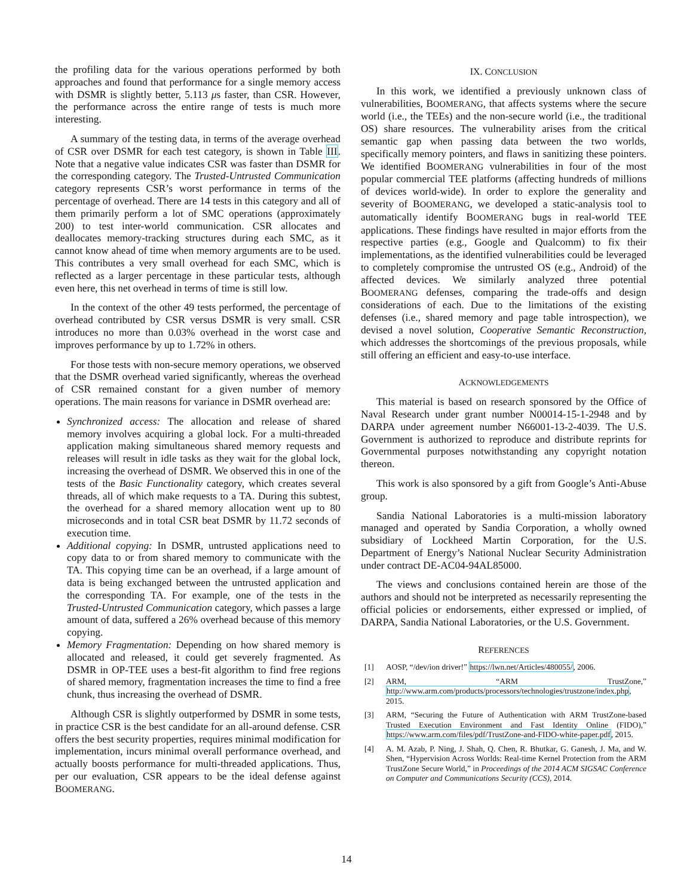the profiling data for the various operations performed by both approaches and found that performance for a single memory access with DSMR is slightly better, 5.113 μs faster, than CSR. However, the performance across the entire range of tests is much more interesting.
A summary of the testing data, in terms of the average overhead of CSR over DSMR for each test category, is shown in Table III. Note that a negative value indicates CSR was faster than DSMR for the corresponding category. The Trusted-Untrusted Communication category represents CSR’s worst performance in terms of the percentage of overhead. There are 14 tests in this category and all of them primarily perform a lot of SMC operations (approximately 200) to test inter-world communication. CSR allocates and deallocates memory-tracking structures during each SMC, as it cannot know ahead of time when memory arguments are to be used. This contributes a very small overhead for each SMC, which is reflected as a larger percentage in these particular tests, although even here, this net overhead in terms of time is still low.
In the context of the other 49 tests performed, the percentage of overhead contributed by CSR versus DSMR is very small. CSR introduces no more than 0.03% overhead in the worst case and improves performance by up to 1.72% in others.
For those tests with non-secure memory operations, we observed that the DSMR overhead varied significantly, whereas the overhead of CSR remained constant for a given number of memory operations. The main reasons for variance in DSMR overhead are:
Synchronized access: The allocation and release of shared memory involves acquiring a global lock. For a multi-threaded application making simultaneous shared memory requests and releases will result in idle tasks as they wait for the global lock, increasing the overhead of DSMR. We observed this in one of the tests of the Basic Functionality category, which creates several threads, all of which make requests to a TA. During this subtest, the overhead for a shared memory allocation went up to 80 microseconds and in total CSR beat DSMR by 11.72 seconds of execution time.
Additional copying: In DSMR, untrusted applications need to copy data to or from shared memory to communicate with the TA. This copying time can be an overhead, if a large amount of data is being exchanged between the untrusted application and the corresponding TA. For example, one of the tests in the Trusted-Untrusted Communication category, which passes a large amount of data, suffered a 26% overhead because of this memory copying.
Memory Fragmentation: Depending on how shared memory is allocated and released, it could get severely fragmented. As DSMR in OP-TEE uses a best-fit algorithm to find free regions of shared memory, fragmentation increases the time to find a free chunk, thus increasing the overhead of DSMR.
Although CSR is slightly outperformed by DSMR in some tests, in practice CSR is the best candidate for an all-around defense. CSR offers the best security properties, requires minimal modification for implementation, incurs minimal overall performance overhead, and actually boosts performance for multi-threaded applications. Thus, per our evaluation, CSR appears to be the ideal defense against BOOMERANG.
IX. CONCLUSION
In this work, we identified a previously unknown class of vulnerabilities, BOOMERANG, that affects systems where the secure world (i.e., the TEEs) and the non-secure world (i.e., the traditional OS) share resources. The vulnerability arises from the critical semantic gap when passing data between the two worlds, specifically memory pointers, and flaws in sanitizing these pointers. We identified BOOMERANG vulnerabilities in four of the most popular commercial TEE platforms (affecting hundreds of millions of devices world-wide). In order to explore the generality and severity of BOOMERANG, we developed a static-analysis tool to automatically identify BOOMERANG bugs in real-world TEE applications. These findings have resulted in major efforts from the respective parties (e.g., Google and Qualcomm) to fix their implementations, as the identified vulnerabilities could be leveraged to completely compromise the untrusted OS (e.g., Android) of the affected devices. We similarly analyzed three potential BOOMERANG defenses, comparing the trade-offs and design considerations of each. Due to the limitations of the existing defenses (i.e., shared memory and page table introspection), we devised a novel solution, Cooperative Semantic Reconstruction, which addresses the shortcomings of the previous proposals, while still offering an efficient and easy-to-use interface.
ACKNOWLEDGEMENTS
This material is based on research sponsored by the Office of Naval Research under grant number N00014-15-1-2948 and by DARPA under agreement number N66001-13-2-4039. The U.S. Government is authorized to reproduce and distribute reprints for Governmental purposes notwithstanding any copyright notation thereon.
This work is also sponsored by a gift from Google’s Anti-Abuse group.
Sandia National Laboratories is a multi-mission laboratory managed and operated by Sandia Corporation, a wholly owned subsidiary of Lockheed Martin Corporation, for the U.S. Department of Energy’s National Nuclear Security Administration under contract DE-AC04-94AL85000.
The views and conclusions contained herein are those of the authors and should not be interpreted as necessarily representing the official policies or endorsements, either expressed or implied, of DARPA, Sandia National Laboratories, or the U.S. Government.
REFERENCES
[1] AOSP, “/dev/ion driver!” https://lwn.net/Articles/480055/, 2006.
[2] ARM, “ARM TrustZone,” http://www.arm.com/products/processors/technologies/trustzone/index.php, 2015.
[3] ARM, “Securing the Future of Authentication with ARM TrustZone-based Trusted Execution Environment and Fast Identity Online (FIDO),” https://www.arm.com/files/pdf/TrustZone-and-FIDO-white-paper.pdf, 2015.
[4] A. M. Azab, P. Ning, J. Shah, Q. Chen, R. Bhutkar, G. Ganesh, J. Ma, and W. Shen, “Hypervision Across Worlds: Real-time Kernel Protection from the ARM TrustZone Secure World,” in Proceedings of the 2014 ACM SIGSAC Conference on Computer and Communications Security (CCS), 2014.
14